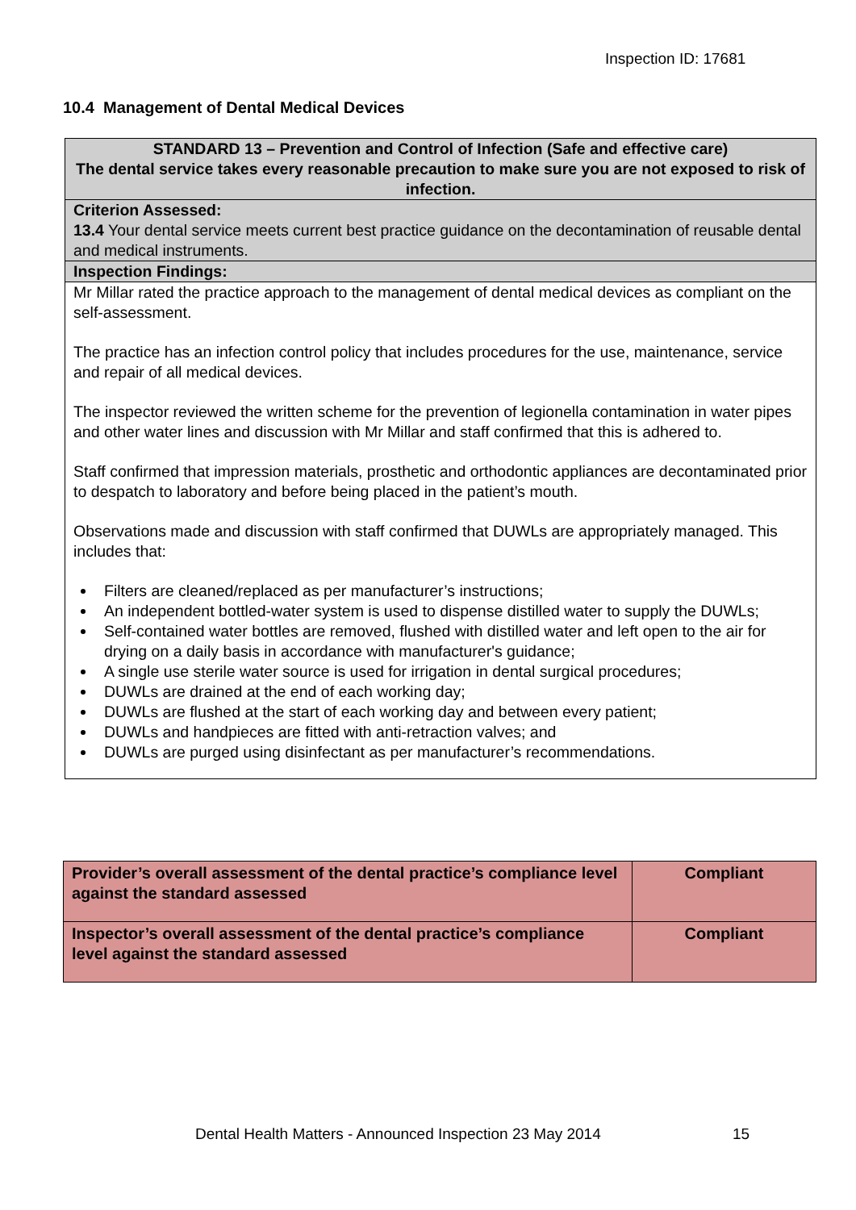Inspection ID: 17681
10.4 Management of Dental Medical Devices
STANDARD 13 – Prevention and Control of Infection (Safe and effective care)
The dental service takes every reasonable precaution to make sure you are not exposed to risk of infection.
Criterion Assessed:
13.4 Your dental service meets current best practice guidance on the decontamination of reusable dental and medical instruments.
Inspection Findings:
Mr Millar rated the practice approach to the management of dental medical devices as compliant on the self-assessment.
The practice has an infection control policy that includes procedures for the use, maintenance, service and repair of all medical devices.
The inspector reviewed the written scheme for the prevention of legionella contamination in water pipes and other water lines and discussion with Mr Millar and staff confirmed that this is adhered to.
Staff confirmed that impression materials, prosthetic and orthodontic appliances are decontaminated prior to despatch to laboratory and before being placed in the patient’s mouth.
Observations made and discussion with staff confirmed that DUWLs are appropriately managed. This includes that:
Filters are cleaned/replaced as per manufacturer’s instructions;
An independent bottled-water system is used to dispense distilled water to supply the DUWLs;
Self-contained water bottles are removed, flushed with distilled water and left open to the air for drying on a daily basis in accordance with manufacturer's guidance;
A single use sterile water source is used for irrigation in dental surgical procedures;
DUWLs are drained at the end of each working day;
DUWLs are flushed at the start of each working day and between every patient;
DUWLs and handpieces are fitted with anti-retraction valves; and
DUWLs are purged using disinfectant as per manufacturer’s recommendations.
| Provider’s overall assessment of the dental practice’s compliance level against the standard assessed | Compliant |
| Inspector’s overall assessment of the dental practice’s compliance level against the standard assessed | Compliant |
Dental Health Matters - Announced Inspection 23 May 2014
15